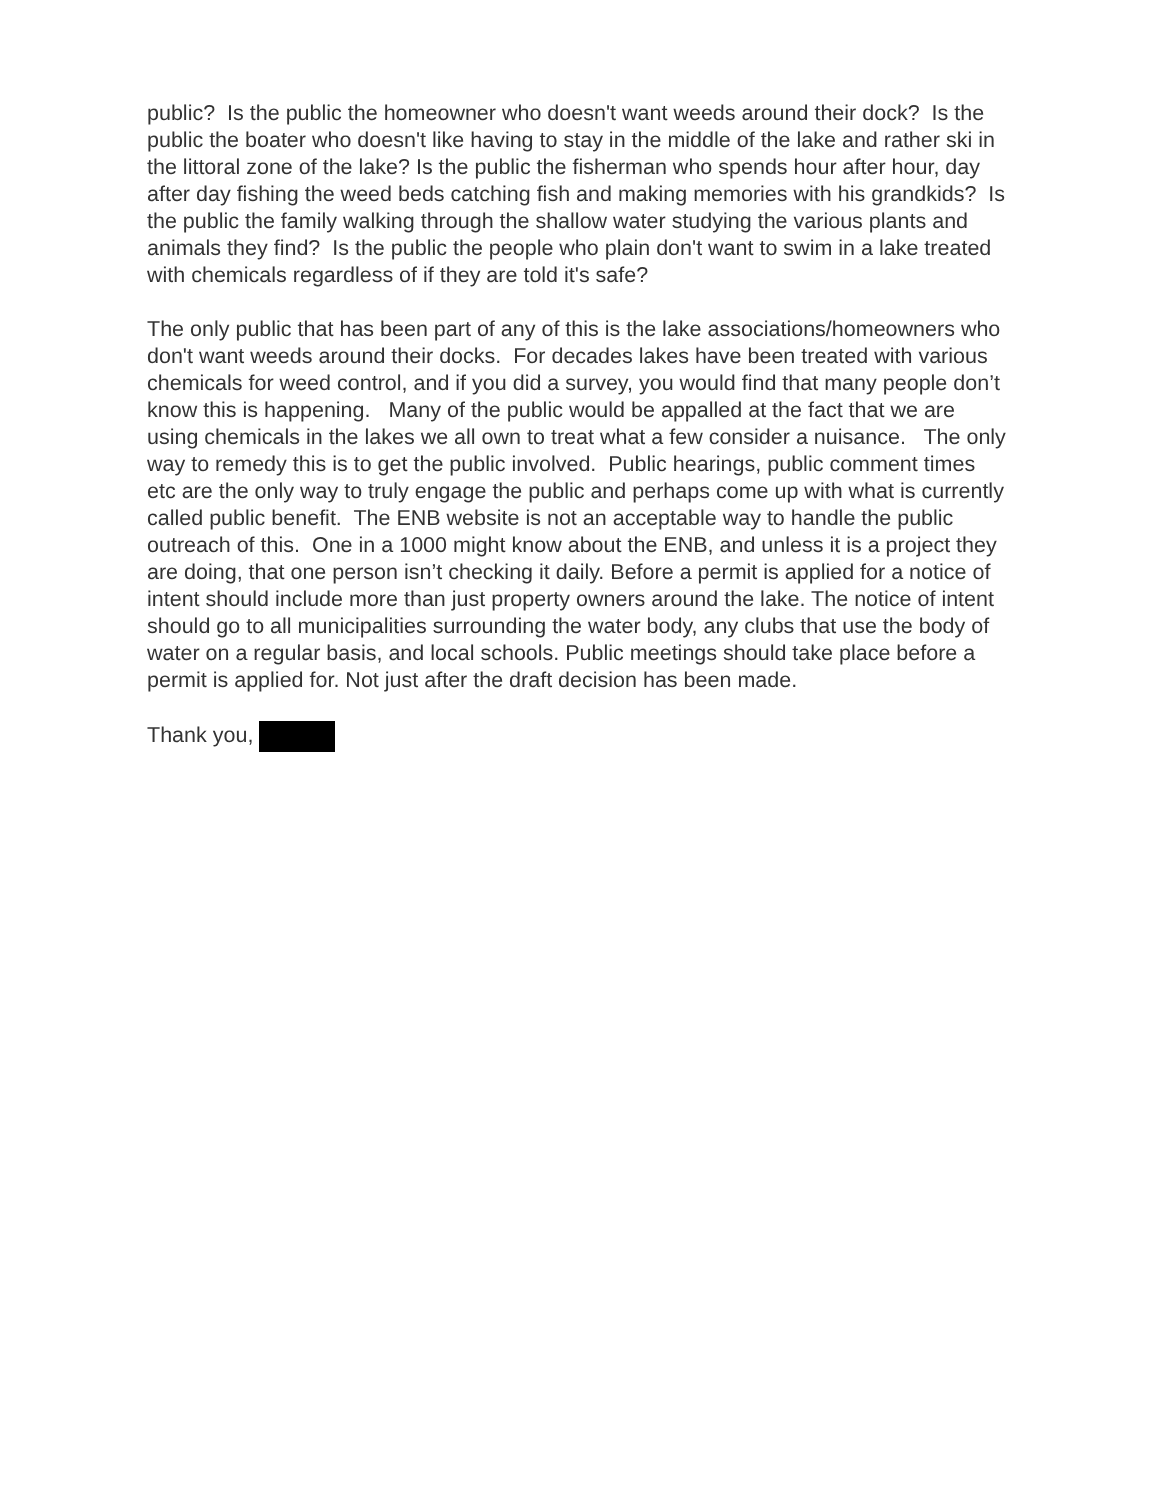public? Is the public the homeowner who doesn't want weeds around their dock? Is the public the boater who doesn't like having to stay in the middle of the lake and rather ski in the littoral zone of the lake? Is the public the fisherman who spends hour after hour, day after day fishing the weed beds catching fish and making memories with his grandkids? Is the public the family walking through the shallow water studying the various plants and animals they find? Is the public the people who plain don't want to swim in a lake treated with chemicals regardless of if they are told it's safe?
The only public that has been part of any of this is the lake associations/homeowners who don't want weeds around their docks. For decades lakes have been treated with various chemicals for weed control, and if you did a survey, you would find that many people don’t know this is happening. Many of the public would be appalled at the fact that we are using chemicals in the lakes we all own to treat what a few consider a nuisance. The only way to remedy this is to get the public involved. Public hearings, public comment times etc are the only way to truly engage the public and perhaps come up with what is currently called public benefit. The ENB website is not an acceptable way to handle the public outreach of this. One in a 1000 might know about the ENB, and unless it is a project they are doing, that one person isn’t checking it daily. Before a permit is applied for a notice of intent should include more than just property owners around the lake. The notice of intent should go to all municipalities surrounding the water body, any clubs that use the body of water on a regular basis, and local schools. Public meetings should take place before a permit is applied for. Not just after the draft decision has been made.
Thank you,